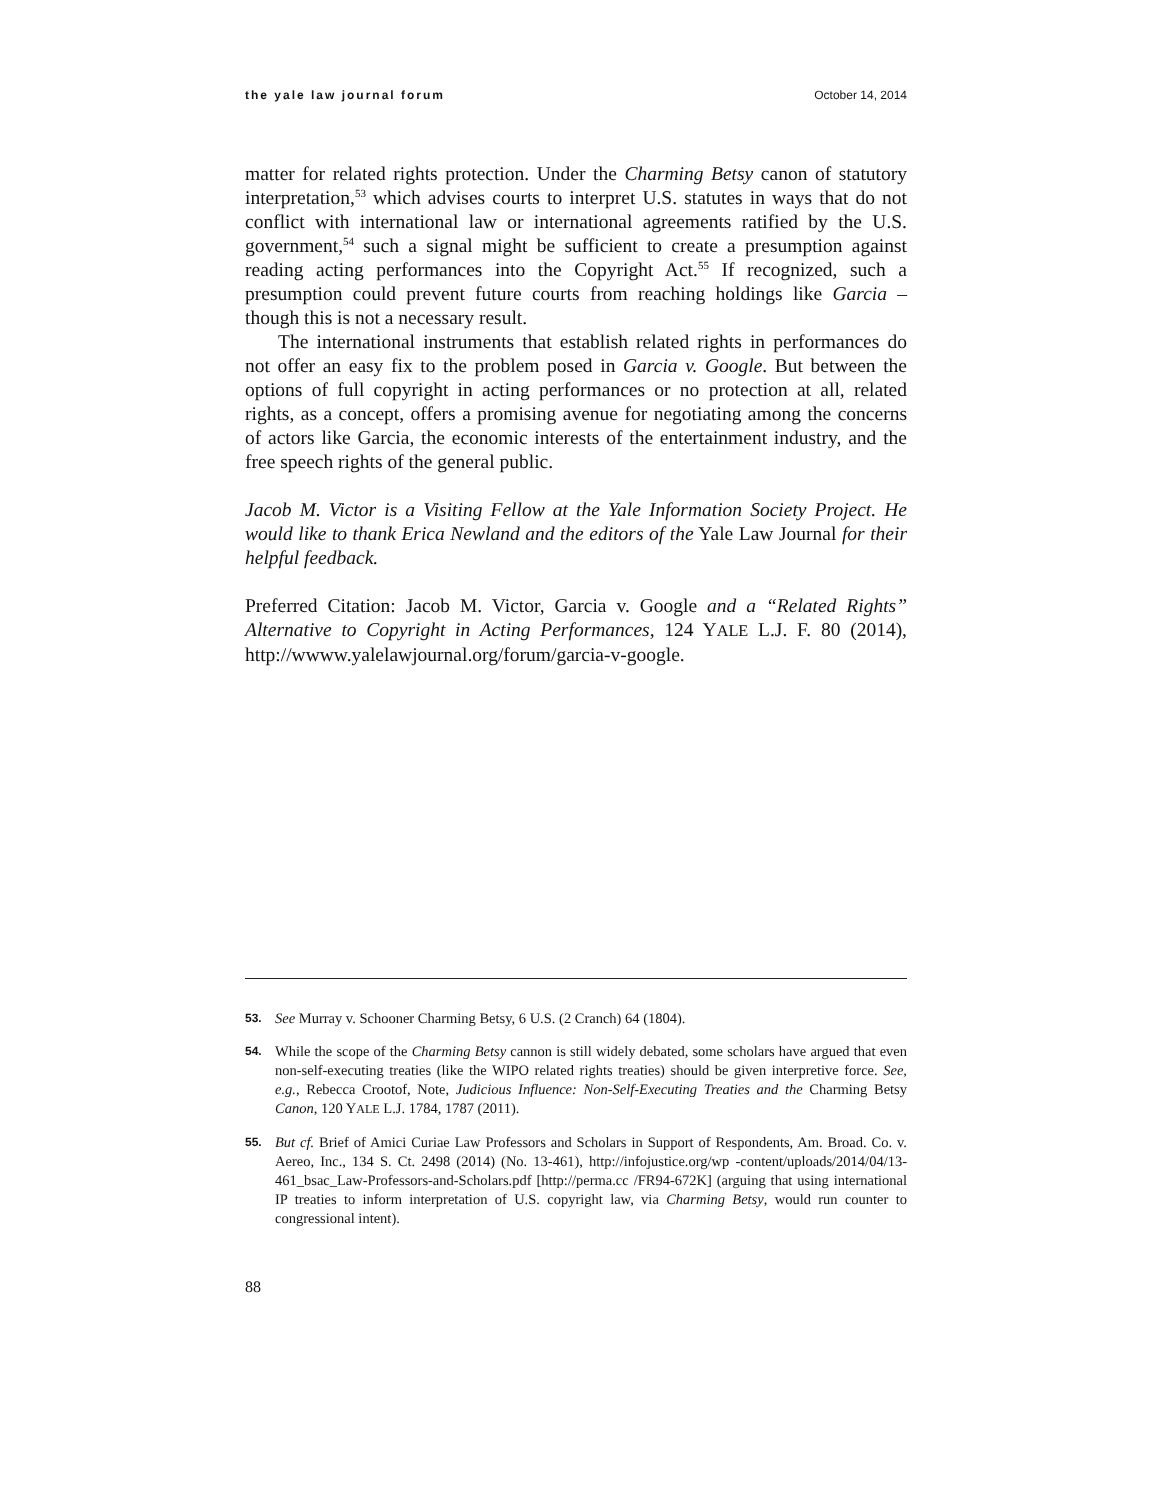the yale law journal forum October 14, 2014
matter for related rights protection. Under the Charming Betsy canon of statutory interpretation,<sup>53</sup> which advises courts to interpret U.S. statutes in ways that do not conflict with international law or international agreements ratified by the U.S. government,<sup>54</sup> such a signal might be sufficient to create a presumption against reading acting performances into the Copyright Act.<sup>55</sup> If recognized, such a presumption could prevent future courts from reaching holdings like Garcia – though this is not a necessary result.
The international instruments that establish related rights in performances do not offer an easy fix to the problem posed in Garcia v. Google. But between the options of full copyright in acting performances or no protection at all, related rights, as a concept, offers a promising avenue for negotiating among the concerns of actors like Garcia, the economic interests of the entertainment industry, and the free speech rights of the general public.
Jacob M. Victor is a Visiting Fellow at the Yale Information Society Project. He would like to thank Erica Newland and the editors of the Yale Law Journal for their helpful feedback.
Preferred Citation: Jacob M. Victor, Garcia v. Google and a “Related Rights” Alternative to Copyright in Acting Performances, 124 YALE L.J. F. 80 (2014), http://wwww.yalelawjournal.org/forum/garcia-v-google.
53. See Murray v. Schooner Charming Betsy, 6 U.S. (2 Cranch) 64 (1804).
54. While the scope of the Charming Betsy cannon is still widely debated, some scholars have argued that even non-self-executing treaties (like the WIPO related rights treaties) should be given interpretive force. See, e.g., Rebecca Crootof, Note, Judicious Influence: Non-Self-Executing Treaties and the Charming Betsy Canon, 120 YALE L.J. 1784, 1787 (2011).
55. But cf. Brief of Amici Curiae Law Professors and Scholars in Support of Respondents, Am. Broad. Co. v. Aereo, Inc., 134 S. Ct. 2498 (2014) (No. 13-461), http://infojustice.org/wp -content/uploads/2014/04/13-461_bsac_Law-Professors-and-Scholars.pdf [http://perma.cc /FR94-672K] (arguing that using international IP treaties to inform interpretation of U.S. copyright law, via Charming Betsy, would run counter to congressional intent).
88